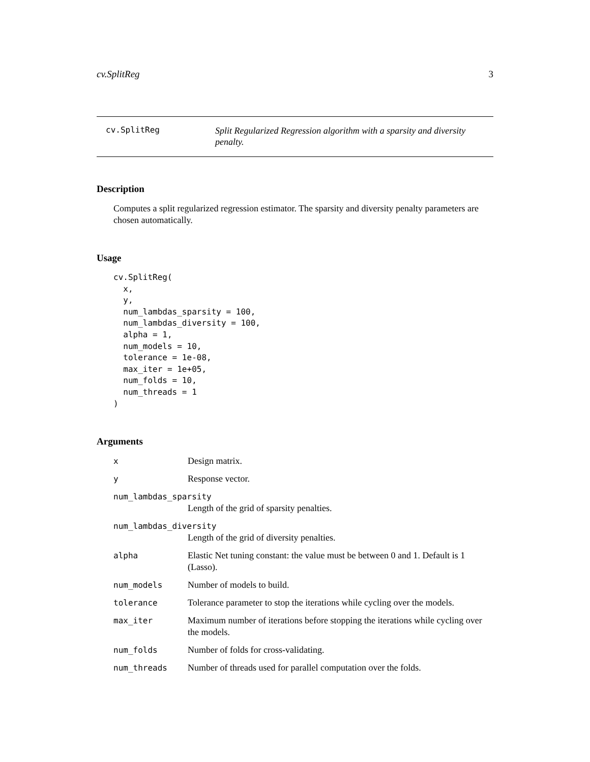cv.SplitReg 3
cv.SplitReg
Split Regularized Regression algorithm with a sparsity and diversity penalty.
Description
Computes a split regularized regression estimator. The sparsity and diversity penalty parameters are chosen automatically.
Usage
cv.SplitReg(
  x,
  y,
  num_lambdas_sparsity = 100,
  num_lambdas_diversity = 100,
  alpha = 1,
  num_models = 10,
  tolerance = 1e-08,
  max_iter = 1e+05,
  num_folds = 10,
  num_threads = 1
)
Arguments
| x | Design matrix. |
| y | Response vector. |
| num_lambdas_sparsity | |
| | Length of the grid of sparsity penalties. |
| num_lambdas_diversity | |
| | Length of the grid of diversity penalties. |
| alpha | Elastic Net tuning constant: the value must be between 0 and 1. Default is 1 (Lasso). |
| num_models | Number of models to build. |
| tolerance | Tolerance parameter to stop the iterations while cycling over the models. |
| max_iter | Maximum number of iterations before stopping the iterations while cycling over the models. |
| num_folds | Number of folds for cross-validating. |
| num_threads | Number of threads used for parallel computation over the folds. |